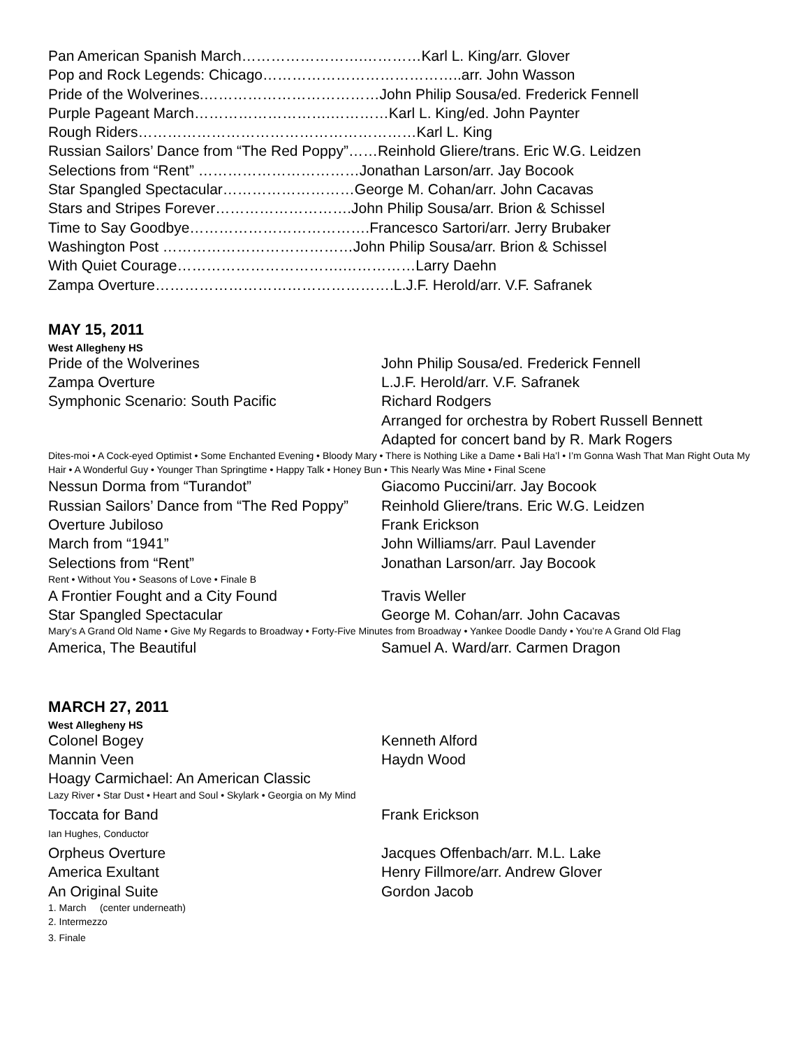Pan American Spanish March…………………….…………Karl L. King/arr. Glover
Pop and Rock Legends: Chicago…………………………………..arr. John Wasson
Pride of the Wolverines.………………………………John Philip Sousa/ed. Frederick Fennell
Purple Pageant March……………………….…………Karl L. King/ed. John Paynter
Rough Riders…………………………………………………Karl L. King
Russian Sailors’ Dance from “The Red Poppy”……Reinhold Gliere/trans. Eric W.G. Leidzen
Selections from “Rent” ……………………………Jonathan Larson/arr. Jay Bocook
Star Spangled Spectacular………………………George M. Cohan/arr. John Cacavas
Stars and Stripes Forever……………………….John Philip Sousa/arr. Brion & Schissel
Time to Say Goodbye……………………………….Francesco Sartori/arr. Jerry Brubaker
Washington Post …………………………………John Philip Sousa/arr. Brion & Schissel
With Quiet Courage…………………………….……………Larry Daehn
Zampa Overture………………………………………….L.J.F. Herold/arr. V.F. Safranek
MAY 15, 2011
West Allegheny HS
Pride of the Wolverines John Philip Sousa/ed. Frederick Fennell
Zampa Overture L.J.F. Herold/arr. V.F. Safranek
Symphonic Scenario: South Pacific Richard Rodgers
Arranged for orchestra by Robert Russell Bennett
Adapted for concert band by R. Mark Rogers
Dites-moi • A Cock-eyed Optimist • Some Enchanted Evening • Bloody Mary • There is Nothing Like a Dame • Bali Ha’l • I’m Gonna Wash That Man Right Outa My Hair • A Wonderful Guy • Younger Than Springtime • Happy Talk • Honey Bun • This Nearly Was Mine • Final Scene
Nessun Dorma from “Turandot” Giacomo Puccini/arr. Jay Bocook
Russian Sailors’ Dance from “The Red Poppy” Reinhold Gliere/trans. Eric W.G. Leidzen
Overture Jubiloso Frank Erickson
March from “1941” John Williams/arr. Paul Lavender
Selections from “Rent” Jonathan Larson/arr. Jay Bocook
Rent • Without You • Seasons of Love • Finale B
A Frontier Fought and a City Found Travis Weller
Star Spangled Spectacular George M. Cohan/arr. John Cacavas
Mary’s A Grand Old Name • Give My Regards to Broadway • Forty-Five Minutes from Broadway • Yankee Doodle Dandy • You’re A Grand Old Flag
America, The Beautiful Samuel A. Ward/arr. Carmen Dragon
MARCH 27, 2011
West Allegheny HS
Colonel Bogey Kenneth Alford
Mannin Veen Haydn Wood
Hoagy Carmichael: An American Classic
Lazy River • Star Dust • Heart and Soul • Skylark • Georgia on My Mind
Toccata for Band Frank Erickson
Ian Hughes, Conductor
Orpheus Overture Jacques Offenbach/arr. M.L. Lake
America Exultant Henry Fillmore/arr. Andrew Glover
An Original Suite Gordon Jacob
1. March (center underneath)
2. Intermezzo
3. Finale